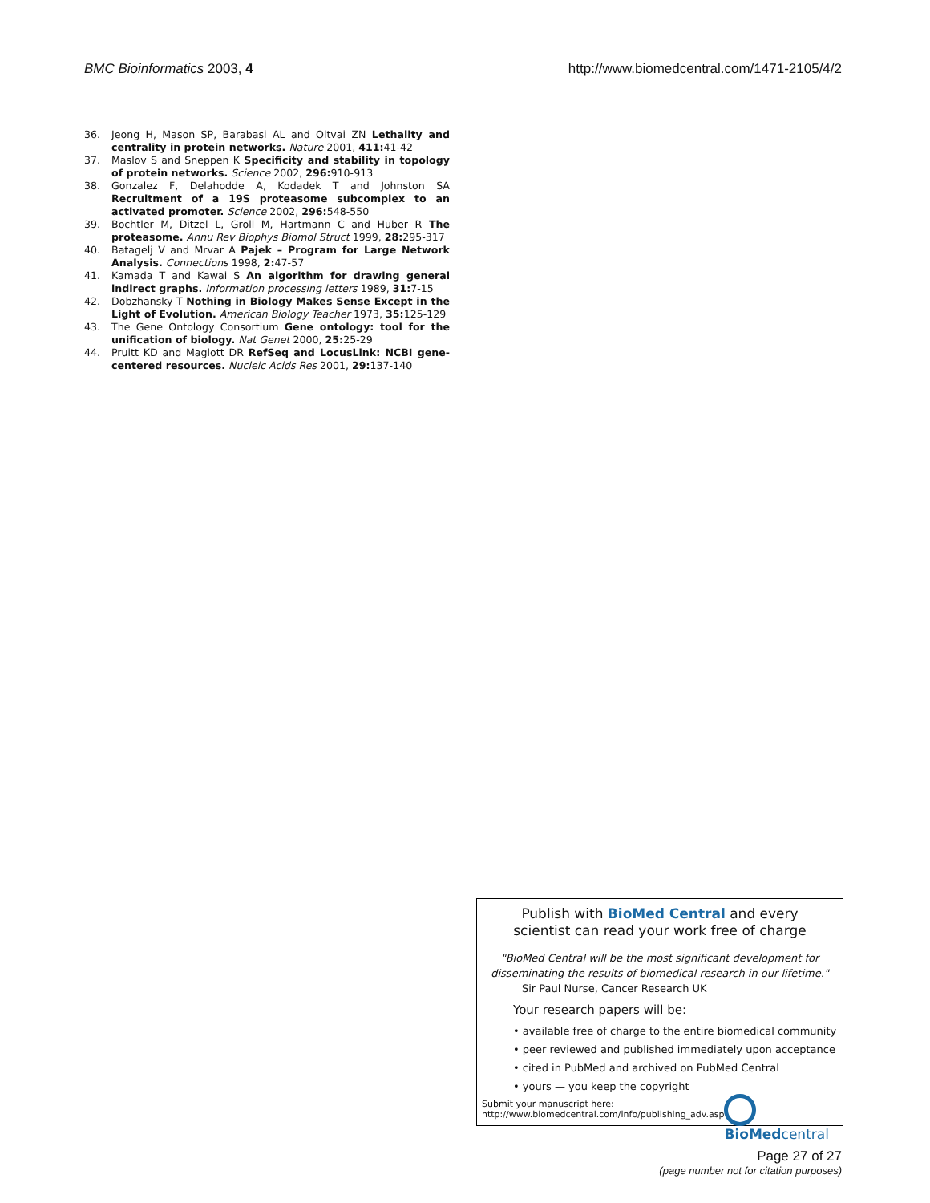BMC Bioinformatics 2003, 4 http://www.biomedcentral.com/1471-2105/4/2
36. Jeong H, Mason SP, Barabasi AL and Oltvai ZN Lethality and centrality in protein networks. Nature 2001, 411: 41-42
37. Maslov S and Sneppen K Specificity and stability in topology of protein networks. Science 2002, 296: 910-913
38. Gonzalez F, Delahodde A, Kodadek T and Johnston SA Recruitment of a 19S proteasome subcomplex to an activated promoter. Science 2002, 296: 548-550
39. Bochtler M, Ditzel L, Groll M, Hartmann C and Huber R The proteasome. Annu Rev Biophys Biomol Struct 1999, 28: 295-317
40. Batagelj V and Mrvar A Pajek – Program for Large Network Analysis. Connections 1998, 2: 47-57
41. Kamada T and Kawai S An algorithm for drawing general indirect graphs. Information processing letters 1989, 31: 7-15
42. Dobzhansky T Nothing in Biology Makes Sense Except in the Light of Evolution. American Biology Teacher 1973, 35: 125-129
43. The Gene Ontology Consortium Gene ontology: tool for the unification of biology. Nat Genet 2000, 25: 25-29
44. Pruitt KD and Maglott DR RefSeq and LocusLink: NCBI gene-centered resources. Nucleic Acids Res 2001, 29: 137-140
Publish with BioMed Central and every
scientist can read your work free of charge
"BioMed Central will be the most significant development for disseminating the results of biomedical research in our lifetime."
Sir Paul Nurse, Cancer Research UK
Your research papers will be:
• available free of charge to the entire biomedical community
• peer reviewed and published immediately upon acceptance
• cited in PubMed and archived on PubMed Central
• yours — you keep the copyright
Submit your manuscript here:
http://www.biomedcentral.com/info/publishing_adv.asp BioMed central
Page 27 of 27
(page number not for citation purposes)